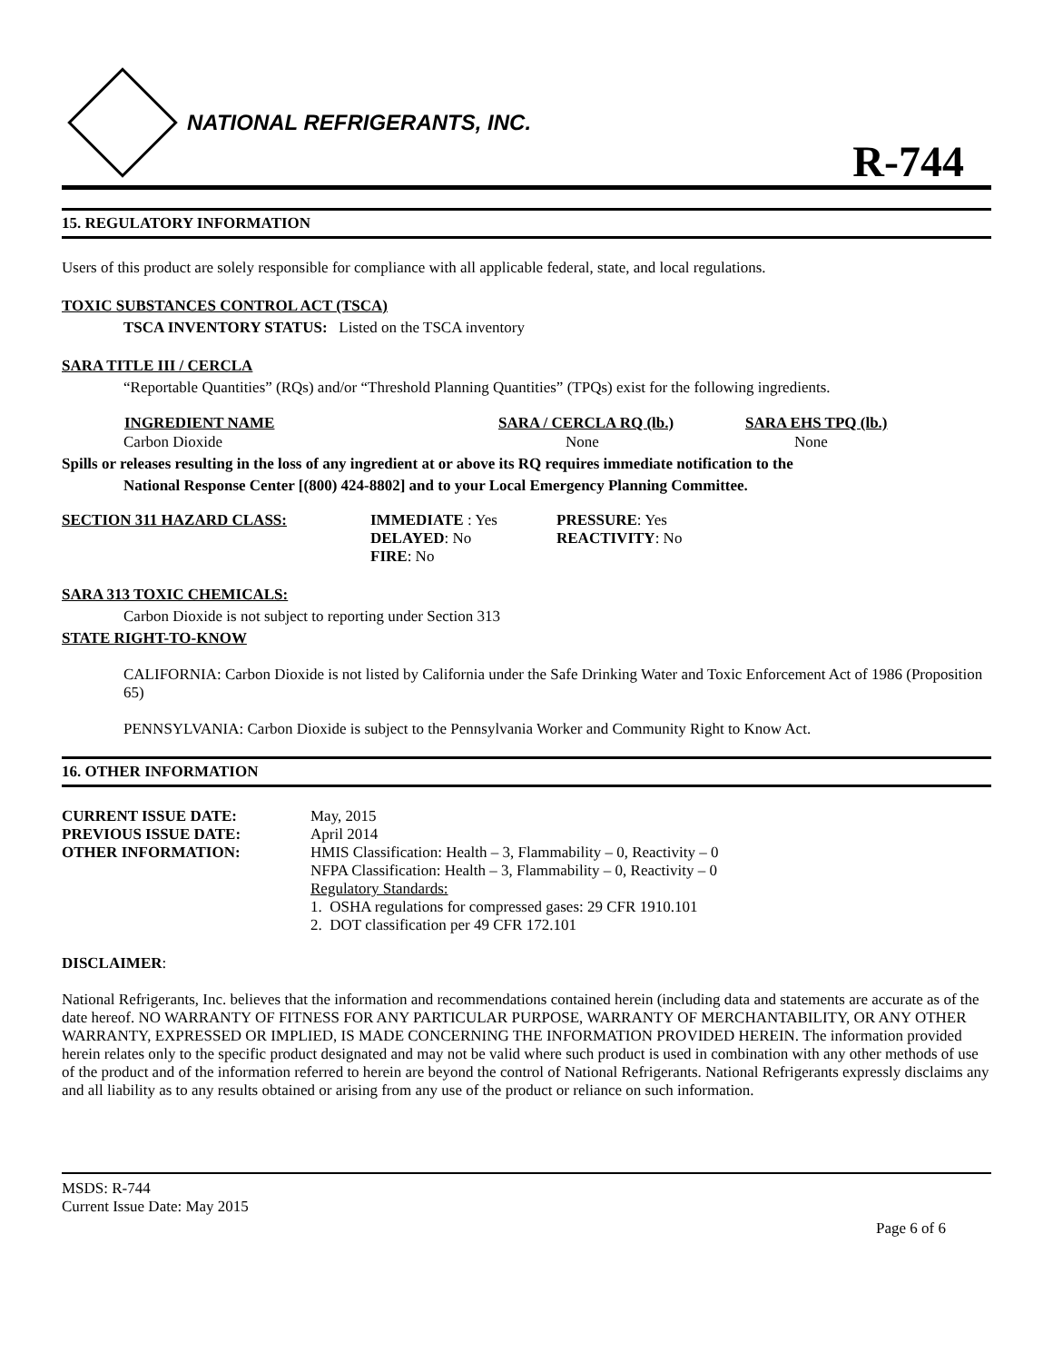NATIONAL REFRIGERANTS, INC.
R-744
15. REGULATORY INFORMATION
Users of this product are solely responsible for compliance with all applicable federal, state, and local regulations.
TOXIC SUBSTANCES CONTROL ACT (TSCA)
TSCA INVENTORY STATUS: Listed on the TSCA inventory
SARA TITLE III / CERCLA
“Reportable Quantities” (RQs) and/or “Threshold Planning Quantities” (TPQs) exist for the following ingredients.
| INGREDIENT NAME | SARA / CERCLA RQ (lb.) | SARA EHS TPQ (lb.) |
| --- | --- | --- |
| Carbon Dioxide | None | None |
Spills or releases resulting in the loss of any ingredient at or above its RQ requires immediate notification to the
National Response Center [(800) 424-8802] and to your Local Emergency Planning Committee.
| SECTION 311 HAZARD CLASS: | IMMEDIATE : Yes DELAYED : No FIRE : No | PRESSURE : Yes REACTIVITY : No |
SARA 313 TOXIC CHEMICALS:
Carbon Dioxide is not subject to reporting under Section 313
STATE RIGHT-TO-KNOW
CALIFORNIA: Carbon Dioxide is not listed by California under the Safe Drinking Water and Toxic Enforcement Act of 1986 (Proposition 65)
PENNSYLVANIA: Carbon Dioxide is subject to the Pennsylvania Worker and Community Right to Know Act.
16. OTHER INFORMATION
| CURRENT ISSUE DATE: | May, 2015 |
| PREVIOUS ISSUE DATE: | April 2014 |
| OTHER INFORMATION: | HMIS Classification: Health – 3, Flammability – 0, Reactivity – 0 NFPA Classification: Health – 3, Flammability – 0, Reactivity – 0 Regulatory Standards: 1. OSHA regulations for compressed gases: 29 CFR 1910.101 2. DOT classification per 49 CFR 172.101 |
DISCLAIMER:
National Refrigerants, Inc. believes that the information and recommendations contained herein (including data and statements are accurate as of the date hereof. NO WARRANTY OF FITNESS FOR ANY PARTICULAR PURPOSE, WARRANTY OF MERCHANTABILITY, OR ANY OTHER WARRANTY, EXPRESSED OR IMPLIED, IS MADE CONCERNING THE INFORMATION PROVIDED HEREIN. The information provided herein relates only to the specific product designated and may not be valid where such product is used in combination with any other methods of use of the product and of the information referred to herein are beyond the control of National Refrigerants. National Refrigerants expressly disclaims any and all liability as to any results obtained or arising from any use of the product or reliance on such information.
MSDS: R-744
Current Issue Date: May 2015
Page 6 of 6